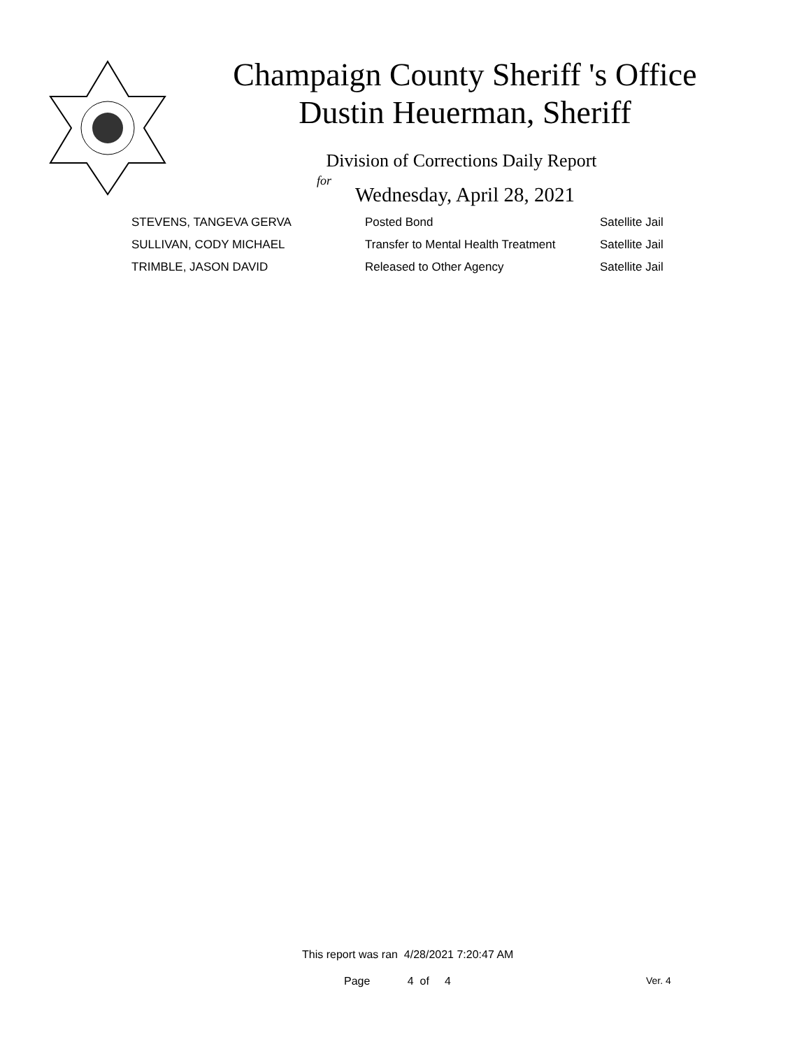Champaign County Sheriff 's Office
Dustin Heuerman, Sheriff
Division of Corrections Daily Report
for
Wednesday, April 28, 2021
| STEVENS, TANGEVA GERVA | Posted Bond | Satellite Jail |
| SULLIVAN, CODY MICHAEL | Transfer to Mental Health Treatment | Satellite Jail |
| TRIMBLE, JASON DAVID | Released to Other Agency | Satellite Jail |
This report was ran 4/28/2021 7:20:47 AM
Page 4 of 4 Ver. 4